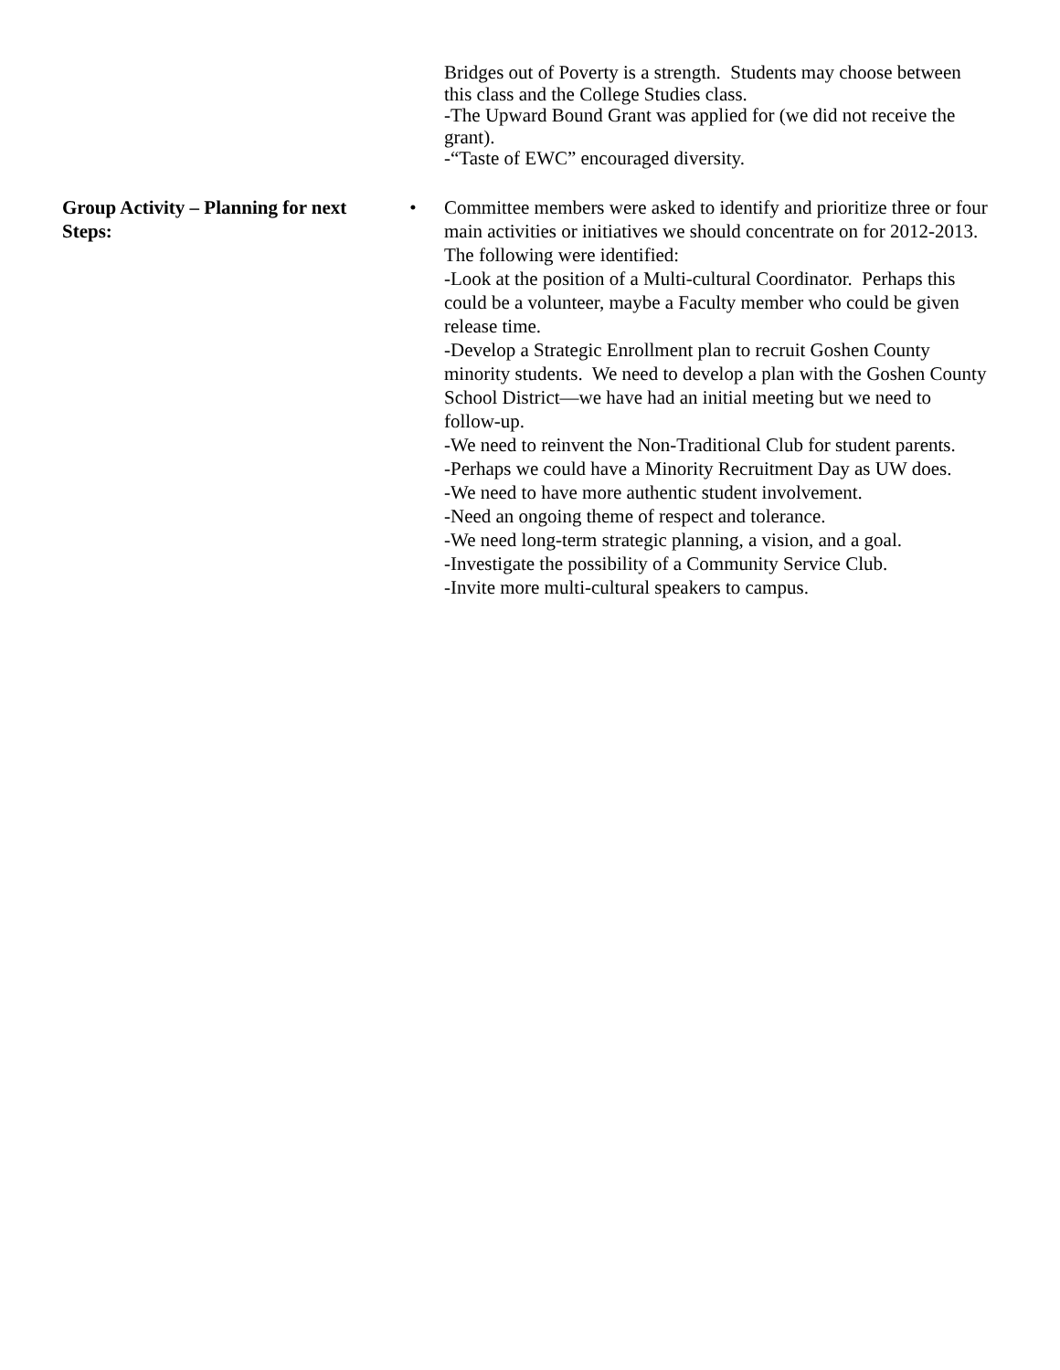Bridges out of Poverty is a strength. Students may choose between this class and the College Studies class.
-The Upward Bound Grant was applied for (we did not receive the grant).
-“Taste of EWC” encouraged diversity.
Group Activity – Planning for next Steps:
• Committee members were asked to identify and prioritize three or four main activities or initiatives we should concentrate on for 2012-2013. The following were identified:
-Look at the position of a Multi-cultural Coordinator. Perhaps this could be a volunteer, maybe a Faculty member who could be given release time.
-Develop a Strategic Enrollment plan to recruit Goshen County minority students. We need to develop a plan with the Goshen County School District—we have had an initial meeting but we need to follow-up.
-We need to reinvent the Non-Traditional Club for student parents.
-Perhaps we could have a Minority Recruitment Day as UW does.
-We need to have more authentic student involvement.
-Need an ongoing theme of respect and tolerance.
-We need long-term strategic planning, a vision, and a goal.
-Investigate the possibility of a Community Service Club.
-Invite more multi-cultural speakers to campus.